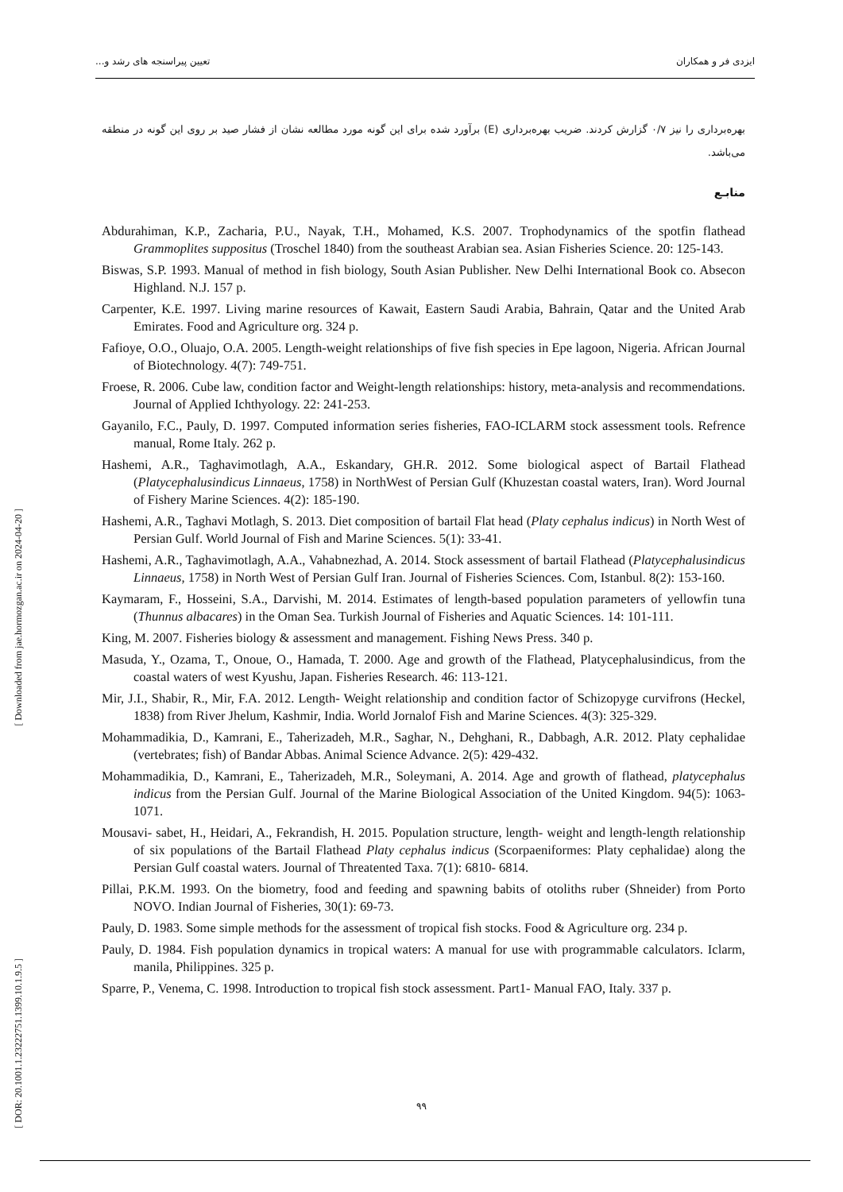[ Downloaded from jae.hormozgan.ac.ir on 2024-04-20 ]
[ DOR: 20.1001.1.23222751.1399.10.1.9.5 ]
ایزدی فر و همکاران تعیین پیراسنجه های رشد و...
بهره‌برداری را نیز ۰/۷ گزارش کردند. ضریب بهره‌برداری (E) برآورد شده برای این گونه مورد مطالعه نشان از فشار صید بر روی این گونه در منطقه می‌باشد.
منابـع
Abdurahiman, K.P., Zacharia, P.U., Nayak, T.H., Mohamed, K.S. 2007. Trophodynamics of the spotfin flathead Grammoplites suppositus (Troschel 1840) from the southeast Arabian sea. Asian Fisheries Science. 20: 125-143.
Biswas, S.P. 1993. Manual of method in fish biology, South Asian Publisher. New Delhi International Book co. Absecon Highland. N.J. 157 p.
Carpenter, K.E. 1997. Living marine resources of Kawait, Eastern Saudi Arabia, Bahrain, Qatar and the United Arab Emirates. Food and Agriculture org. 324 p.
Fafioye, O.O., Oluajo, O.A. 2005. Length-weight relationships of five fish species in Epe lagoon, Nigeria. African Journal of Biotechnology. 4(7): 749-751.
Froese, R. 2006. Cube law, condition factor and Weight-length relationships: history, meta-analysis and recommendations. Journal of Applied Ichthyology. 22: 241-253.
Gayanilo, F.C., Pauly, D. 1997. Computed information series fisheries, FAO-ICLARM stock assessment tools. Refrence manual, Rome Italy. 262 p.
Hashemi, A.R., Taghavimotlagh, A.A., Eskandary, GH.R. 2012. Some biological aspect of Bartail Flathead (Platycephalusindicus Linnaeus, 1758) in NorthWest of Persian Gulf (Khuzestan coastal waters, Iran). Word Journal of Fishery Marine Sciences. 4(2): 185-190.
Hashemi, A.R., Taghavi Motlagh, S. 2013. Diet composition of bartail Flat head (Platy cephalus indicus) in North West of Persian Gulf. World Journal of Fish and Marine Sciences. 5(1): 33-41.
Hashemi, A.R., Taghavimotlagh, A.A., Vahabnezhad, A. 2014. Stock assessment of bartail Flathead (Platycephalusindicus Linnaeus, 1758) in North West of Persian Gulf Iran. Journal of Fisheries Sciences. Com, Istanbul. 8(2): 153-160.
Kaymaram, F., Hosseini, S.A., Darvishi, M. 2014. Estimates of length-based population parameters of yellowfin tuna (Thunnus albacares) in the Oman Sea. Turkish Journal of Fisheries and Aquatic Sciences. 14: 101-111.
King, M. 2007. Fisheries biology & assessment and management. Fishing News Press. 340 p.
Masuda, Y., Ozama, T., Onoue, O., Hamada, T. 2000. Age and growth of the Flathead, Platycephalusindicus, from the coastal waters of west Kyushu, Japan. Fisheries Research. 46: 113-121.
Mir, J.I., Shabir, R., Mir, F.A. 2012. Length- Weight relationship and condition factor of Schizopyge curvifrons (Heckel, 1838) from River Jhelum, Kashmir, India. World Jornalof Fish and Marine Sciences. 4(3): 325-329.
Mohammadikia, D., Kamrani, E., Taherizadeh, M.R., Saghar, N., Dehghani, R., Dabbagh, A.R. 2012. Platy cephalidae (vertebrates; fish) of Bandar Abbas. Animal Science Advance. 2(5): 429-432.
Mohammadikia, D., Kamrani, E., Taherizadeh, M.R., Soleymani, A. 2014. Age and growth of flathead, platycephalus indicus from the Persian Gulf. Journal of the Marine Biological Association of the United Kingdom. 94(5): 1063-1071.
Mousavi- sabet, H., Heidari, A., Fekrandish, H. 2015. Population structure, length- weight and length-length relationship of six populations of the Bartail Flathead Platy cephalus indicus (Scorpaeniformes: Platy cephalidae) along the Persian Gulf coastal waters. Journal of Threatented Taxa. 7(1): 6810- 6814.
Pillai, P.K.M. 1993. On the biometry, food and feeding and spawning babits of otoliths ruber (Shneider) from Porto NOVO. Indian Journal of Fisheries, 30(1): 69-73.
Pauly, D. 1983. Some simple methods for the assessment of tropical fish stocks. Food & Agriculture org. 234 p.
Pauly, D. 1984. Fish population dynamics in tropical waters: A manual for use with programmable calculators. Iclarm, manila, Philippines. 325 p.
Sparre, P., Venema, C. 1998. Introduction to tropical fish stock assessment. Part1- Manual FAO, Italy. 337 p.
۹۹